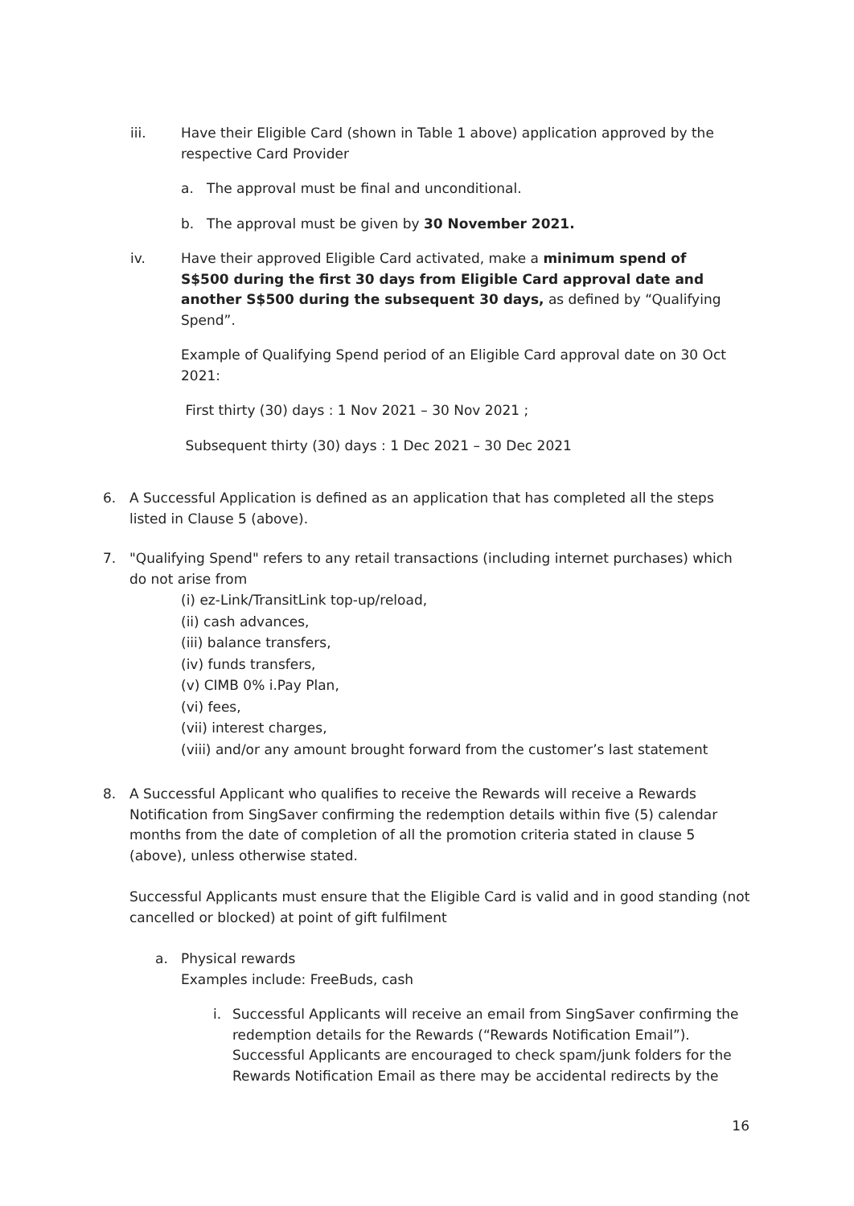iii. Have their Eligible Card (shown in Table 1 above) application approved by the respective Card Provider
a. The approval must be final and unconditional.
b. The approval must be given by 30 November 2021.
iv. Have their approved Eligible Card activated, make a minimum spend of S$500 during the first 30 days from Eligible Card approval date and another S$500 during the subsequent 30 days, as defined by “Qualifying Spend”.
Example of Qualifying Spend period of an Eligible Card approval date on 30 Oct 2021:
First thirty (30) days : 1 Nov 2021 – 30 Nov 2021 ;
Subsequent thirty (30) days : 1 Dec 2021 – 30 Dec 2021
6. A Successful Application is defined as an application that has completed all the steps listed in Clause 5 (above).
7. "Qualifying Spend" refers to any retail transactions (including internet purchases) which do not arise from
(i) ez-Link/TransitLink top-up/reload,
(ii) cash advances,
(iii) balance transfers,
(iv) funds transfers,
(v) CIMB 0% i.Pay Plan,
(vi) fees,
(vii) interest charges,
(viii) and/or any amount brought forward from the customer’s last statement
8. A Successful Applicant who qualifies to receive the Rewards will receive a Rewards Notification from SingSaver confirming the redemption details within five (5) calendar months from the date of completion of all the promotion criteria stated in clause 5 (above), unless otherwise stated.
Successful Applicants must ensure that the Eligible Card is valid and in good standing (not cancelled or blocked) at point of gift fulfilment
a. Physical rewards
Examples include: FreeBuds, cash
i. Successful Applicants will receive an email from SingSaver confirming the redemption details for the Rewards (“Rewards Notification Email”). Successful Applicants are encouraged to check spam/junk folders for the Rewards Notification Email as there may be accidental redirects by the
16